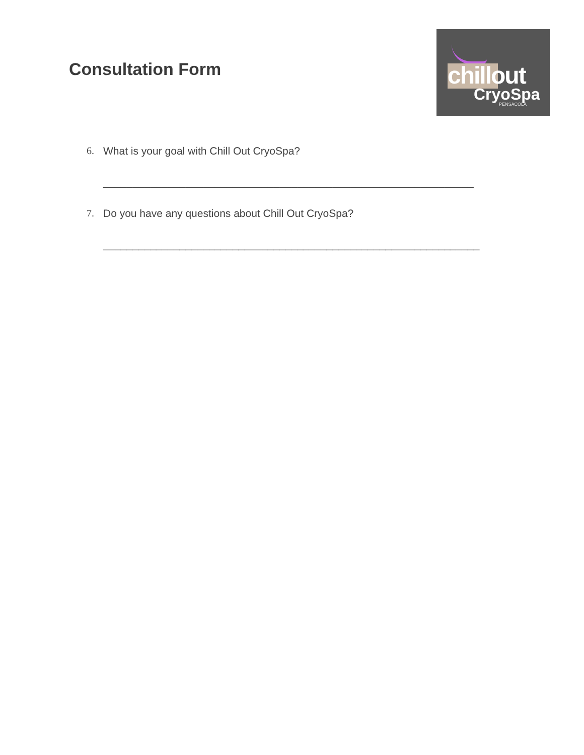Consultation Form
chillout
CryoSpa
PENSACOLA
6. What is your goal with Chill Out CryoSpa?
_______________________________________________________________
7. Do you have any questions about Chill Out CryoSpa?
________________________________________________________________